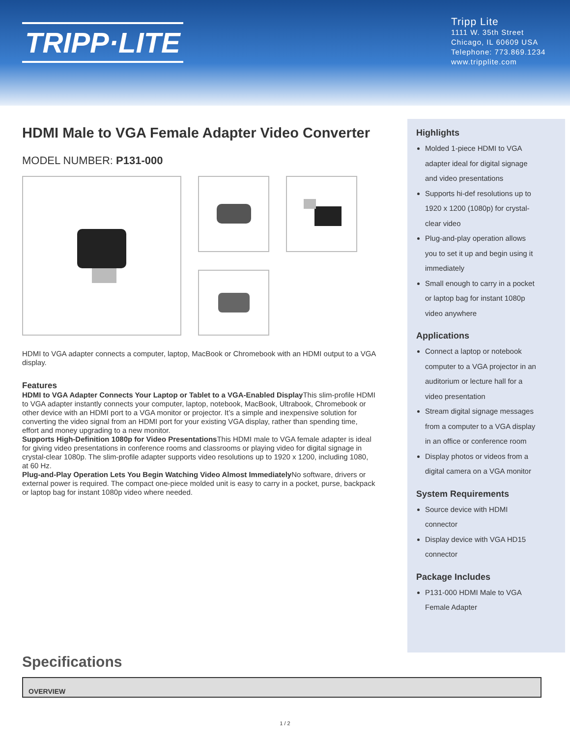TRIPP·LITE
Tripp Lite
1111 W. 35th Street
Chicago, IL 60609 USA
Telephone: 773.869.1234
www.tripplite.com
HDMI Male to VGA Female Adapter Video Converter
MODEL NUMBER: P131-000
HDMI to VGA adapter connects a computer, laptop, MacBook or Chromebook with an HDMI output to a VGA display.
Features
HDMI to VGA Adapter Connects Your Laptop or Tablet to a VGA-Enabled Display This slim-profile HDMI to VGA adapter instantly connects your computer, laptop, notebook, MacBook, Ultrabook, Chromebook or other device with an HDMI port to a VGA monitor or projector. It’s a simple and inexpensive solution for converting the video signal from an HDMI port for your existing VGA display, rather than spending time, effort and money upgrading to a new monitor.
Supports High-Definition 1080p for Video Presentations This HDMI male to VGA female adapter is ideal for giving video presentations in conference rooms and classrooms or playing video for digital signage in crystal-clear 1080p. The slim-profile adapter supports video resolutions up to 1920 x 1200, including 1080, at 60 Hz.
Plug-and-Play Operation Lets You Begin Watching Video Almost Immediately No software, drivers or external power is required. The compact one-piece molded unit is easy to carry in a pocket, purse, backpack or laptop bag for instant 1080p video where needed.
Highlights
Molded 1-piece HDMI to VGA adapter ideal for digital signage and video presentations
Supports hi-def resolutions up to 1920 x 1200 (1080p) for crystal-clear video
Plug-and-play operation allows you to set it up and begin using it immediately
Small enough to carry in a pocket or laptop bag for instant 1080p video anywhere
Applications
Connect a laptop or notebook computer to a VGA projector in an auditorium or lecture hall for a video presentation
Stream digital signage messages from a computer to a VGA display in an office or conference room
Display photos or videos from a digital camera on a VGA monitor
System Requirements
Source device with HDMI connector
Display device with VGA HD15 connector
Package Includes
P131-000 HDMI Male to VGA Female Adapter
Specifications
| OVERVIEW |
| --- |
1 / 2